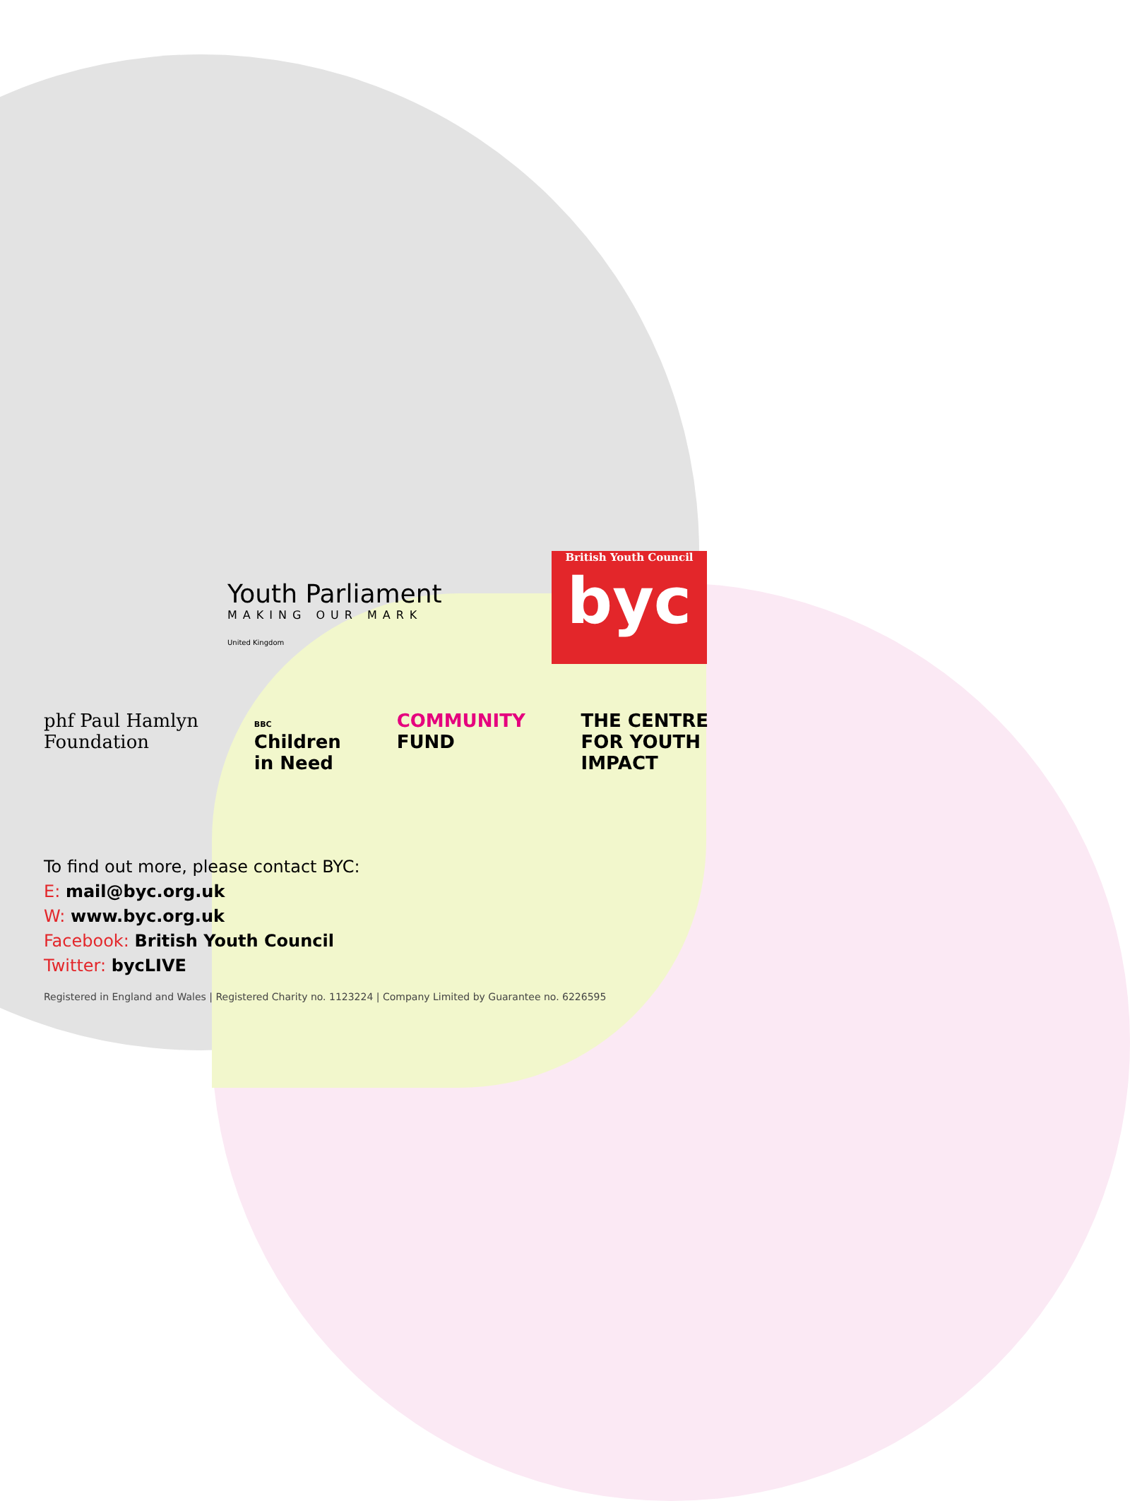Youth Parliament
MAKING OUR MARK
United Kingdom
British Youth Council
byc
phf Paul Hamlyn
Foundation
BBC
Children
in Need
COMMUNITY
FUND
THE CENTRE
FOR YOUTH
IMPACT
To find out more, please contact BYC:
E: mail@byc.org.uk
W: www.byc.org.uk
Facebook: British Youth Council
Twitter: bycLIVE
Registered in England and Wales | Registered Charity no. 1123224 | Company Limited by Guarantee no. 6226595